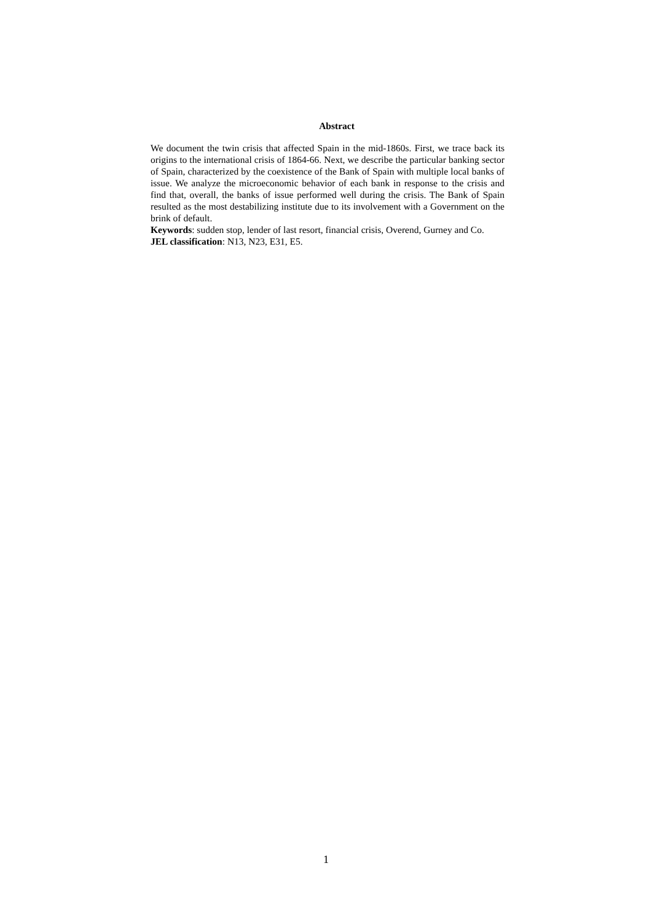Abstract
We document the twin crisis that affected Spain in the mid-1860s. First, we trace back its origins to the international crisis of 1864-66. Next, we describe the particular banking sector of Spain, characterized by the coexistence of the Bank of Spain with multiple local banks of issue. We analyze the microeconomic behavior of each bank in response to the crisis and find that, overall, the banks of issue performed well during the crisis. The Bank of Spain resulted as the most destabilizing institute due to its involvement with a Government on the brink of default.
Keywords: sudden stop, lender of last resort, financial crisis, Overend, Gurney and Co.
JEL classification: N13, N23, E31, E5.
1